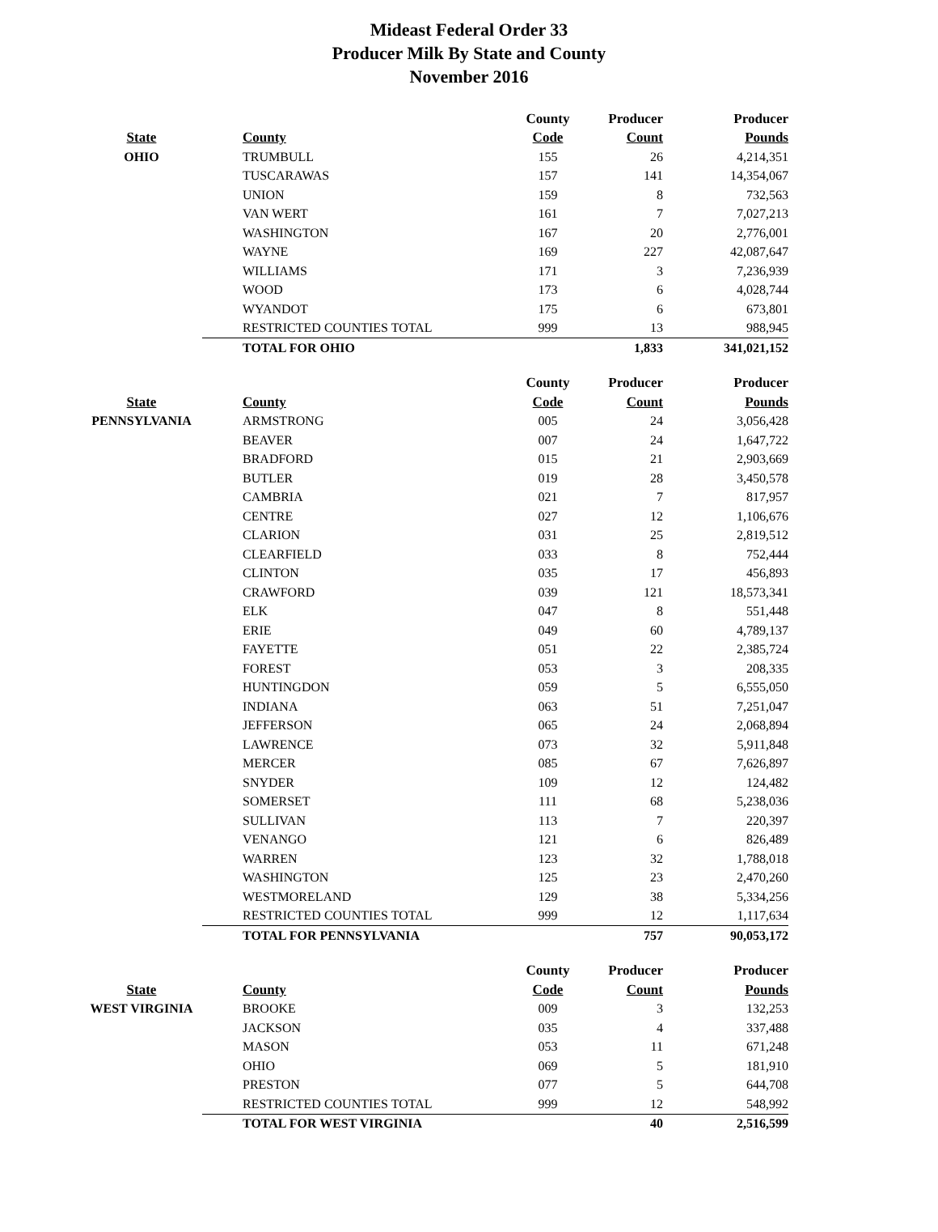Mideast Federal Order 33
Producer Milk By State and County
November 2016
| | | County | Producer | Producer |
| --- | --- | --- | --- | --- |
| State | County | Code | Count | Pounds |
| OHIO | TRUMBULL | 155 | 26 | 4,214,351 |
| | TUSCARAWAS | 157 | 141 | 14,354,067 |
| | UNION | 159 | 8 | 732,563 |
| | VAN WERT | 161 | 7 | 7,027,213 |
| | WASHINGTON | 167 | 20 | 2,776,001 |
| | WAYNE | 169 | 227 | 42,087,647 |
| | WILLIAMS | 171 | 3 | 7,236,939 |
| | WOOD | 173 | 6 | 4,028,744 |
| | WYANDOT | 175 | 6 | 673,801 |
| | RESTRICTED COUNTIES TOTAL | 999 | 13 | 988,945 |
| | TOTAL FOR OHIO | | 1,833 | 341,021,152 |
| | | County | Producer | Producer |
| --- | --- | --- | --- | --- |
| State | County | Code | Count | Pounds |
| PENNSYLVANIA | ARMSTRONG | 005 | 24 | 3,056,428 |
| | BEAVER | 007 | 24 | 1,647,722 |
| | BRADFORD | 015 | 21 | 2,903,669 |
| | BUTLER | 019 | 28 | 3,450,578 |
| | CAMBRIA | 021 | 7 | 817,957 |
| | CENTRE | 027 | 12 | 1,106,676 |
| | CLARION | 031 | 25 | 2,819,512 |
| | CLEARFIELD | 033 | 8 | 752,444 |
| | CLINTON | 035 | 17 | 456,893 |
| | CRAWFORD | 039 | 121 | 18,573,341 |
| | ELK | 047 | 8 | 551,448 |
| | ERIE | 049 | 60 | 4,789,137 |
| | FAYETTE | 051 | 22 | 2,385,724 |
| | FOREST | 053 | 3 | 208,335 |
| | HUNTINGDON | 059 | 5 | 6,555,050 |
| | INDIANA | 063 | 51 | 7,251,047 |
| | JEFFERSON | 065 | 24 | 2,068,894 |
| | LAWRENCE | 073 | 32 | 5,911,848 |
| | MERCER | 085 | 67 | 7,626,897 |
| | SNYDER | 109 | 12 | 124,482 |
| | SOMERSET | 111 | 68 | 5,238,036 |
| | SULLIVAN | 113 | 7 | 220,397 |
| | VENANGO | 121 | 6 | 826,489 |
| | WARREN | 123 | 32 | 1,788,018 |
| | WASHINGTON | 125 | 23 | 2,470,260 |
| | WESTMORELAND | 129 | 38 | 5,334,256 |
| | RESTRICTED COUNTIES TOTAL | 999 | 12 | 1,117,634 |
| | TOTAL FOR PENNSYLVANIA | | 757 | 90,053,172 |
| | | County | Producer | Producer |
| --- | --- | --- | --- | --- |
| State | County | Code | Count | Pounds |
| WEST VIRGINIA | BROOKE | 009 | 3 | 132,253 |
| | JACKSON | 035 | 4 | 337,488 |
| | MASON | 053 | 11 | 671,248 |
| | OHIO | 069 | 5 | 181,910 |
| | PRESTON | 077 | 5 | 644,708 |
| | RESTRICTED COUNTIES TOTAL | 999 | 12 | 548,992 |
| | TOTAL FOR WEST VIRGINIA | | 40 | 2,516,599 |